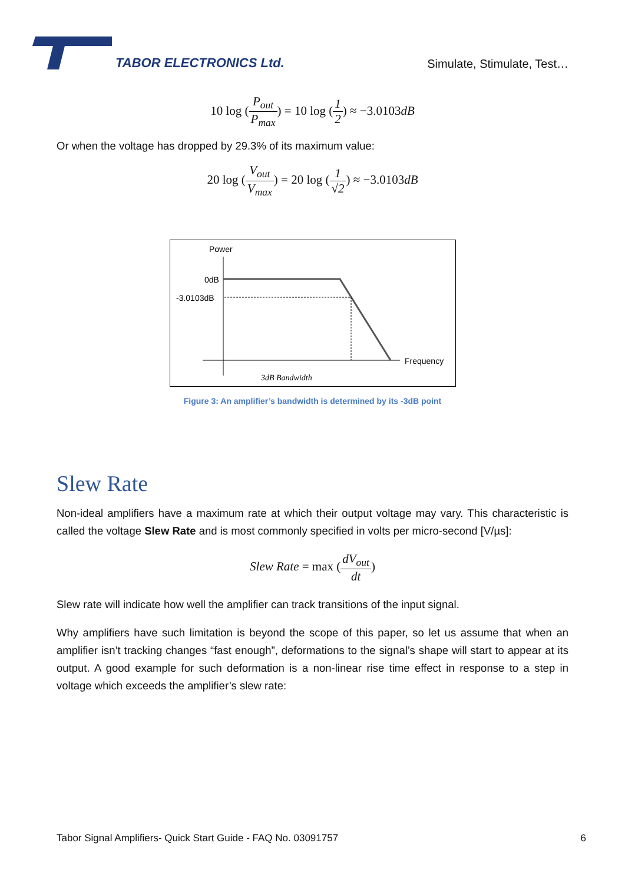TABOR ELECTRONICS Ltd.
Simulate, Stimulate, Test…
10 log (P<sub>out</sub> P<sub>max</sub>) = 10 log (1 2) ≈ −3.0103dB
Or when the voltage has dropped by 29.3% of its maximum value:
20 log (V<sub>out</sub> V<sub>max</sub>) = 20 log (1 √2) ≈ −3.0103dB
Power
0dB
-3.0103dB
Frequency
3dB Bandwidth
Figure 3: An amplifier’s bandwidth is determined by its -3dB point
Slew Rate
Non-ideal amplifiers have a maximum rate at which their output voltage may vary. This characteristic is called the voltage Slew Rate and is most commonly specified in volts per micro-second [V/µs]:
Slew Rate = max (dV<sub>out</sub> dt)
Slew rate will indicate how well the amplifier can track transitions of the input signal.
Why amplifiers have such limitation is beyond the scope of this paper, so let us assume that when an amplifier isn’t tracking changes “fast enough”, deformations to the signal’s shape will start to appear at its output. A good example for such deformation is a non-linear rise time effect in response to a step in voltage which exceeds the amplifier’s slew rate:
Tabor Signal Amplifiers- Quick Start Guide - FAQ No. 03091757 6